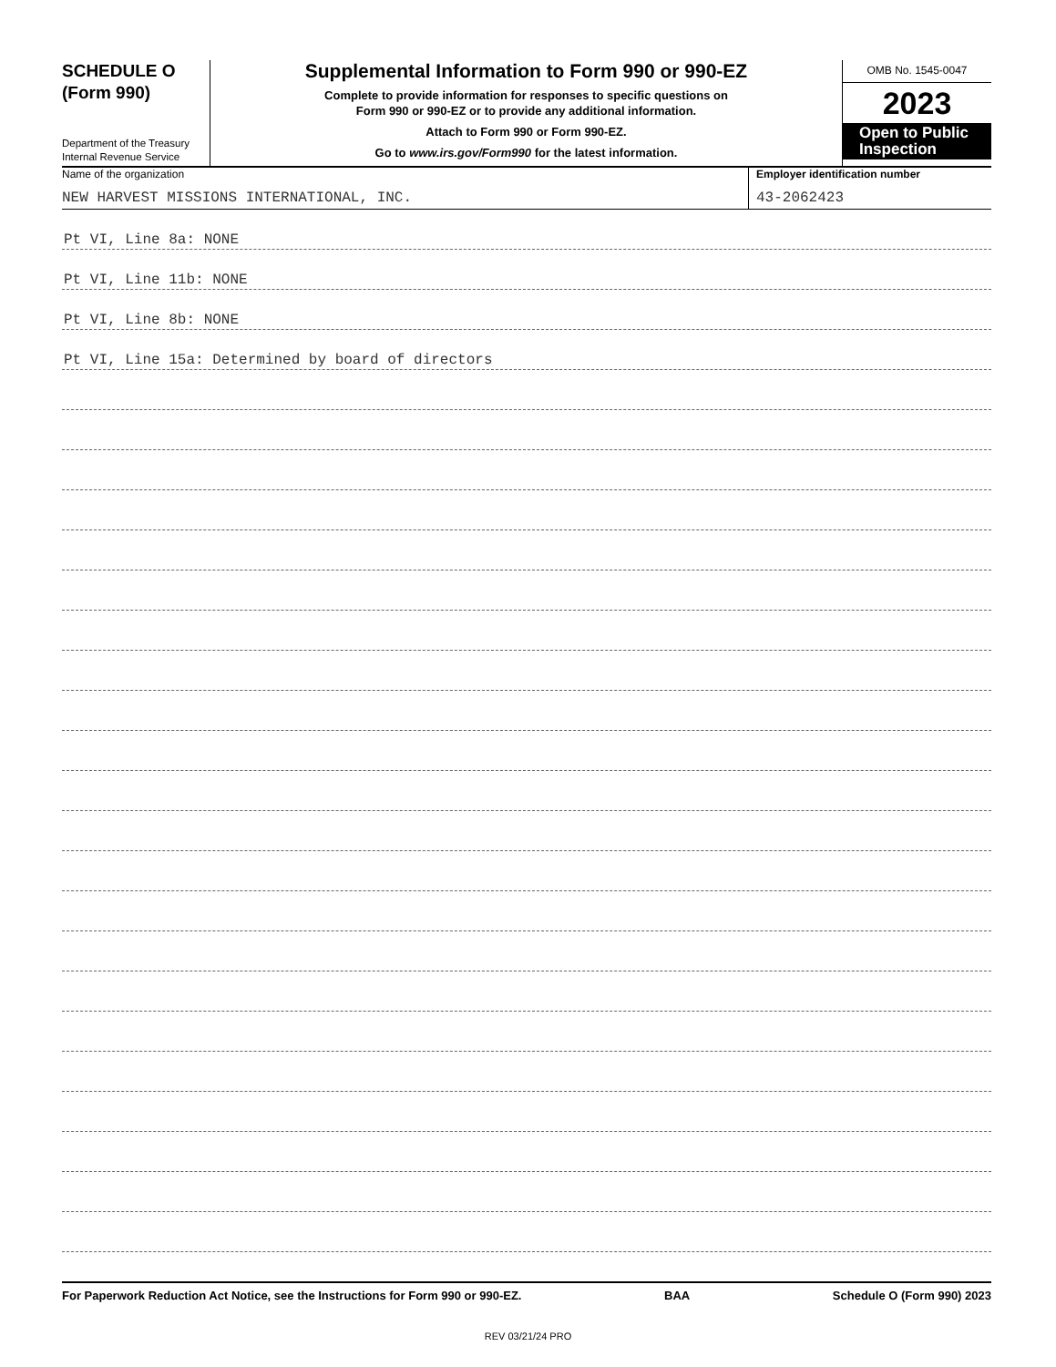SCHEDULE O
(Form 990)
Department of the Treasury
Internal Revenue Service
Supplemental Information to Form 990 or 990-EZ
Complete to provide information for responses to specific questions on
Form 990 or 990-EZ or to provide any additional information.
Attach to Form 990 or Form 990-EZ.
Go to www.irs.gov/Form990 for the latest information.
OMB No. 1545-0047
2023
Open to Public Inspection
Name of the organization
NEW HARVEST MISSIONS INTERNATIONAL, INC.
Employer identification number
43-2062423
Pt VI, Line 8a: NONE
Pt VI, Line 11b: NONE
Pt VI, Line 8b: NONE
Pt VI, Line 15a: Determined by board of directors
For Paperwork Reduction Act Notice, see the Instructions for Form 990 or 990-EZ. BAA Schedule O (Form 990) 2023
REV 03/21/24 PRO